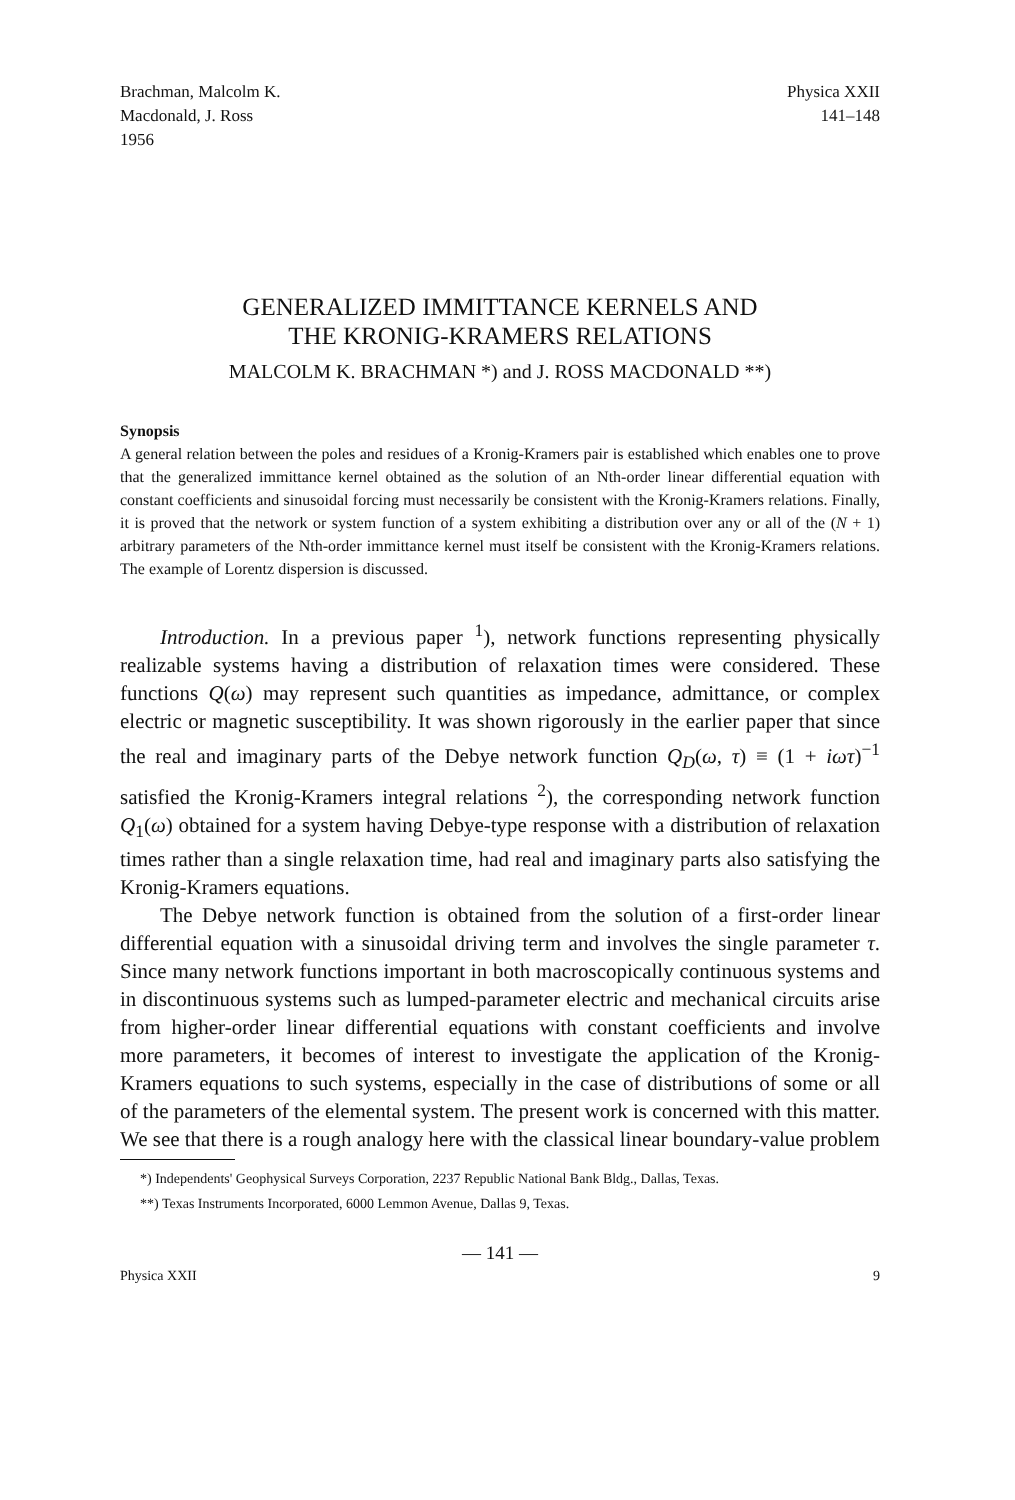Brachman, Malcolm K.
Macdonald, J. Ross
1956
Physica XXII
141–148
GENERALIZED IMMITTANCE KERNELS AND
THE KRONIG-KRAMERS RELATIONS
MALCOLM K. BRACHMAN *) and J. ROSS MACDONALD **)
Synopsis
A general relation between the poles and residues of a Kronig-Kramers pair is established which enables one to prove that the generalized immittance kernel obtained as the solution of an Nth-order linear differential equation with constant coefficients and sinusoidal forcing must necessarily be consistent with the Kronig-Kramers relations. Finally, it is proved that the network or system function of a system exhibiting a distribution over any or all of the (N + 1) arbitrary parameters of the Nth-order immittance kernel must itself be consistent with the Kronig-Kramers relations. The example of Lorentz dispersion is discussed.
Introduction. In a previous paper <sup>1</sup>), network functions representing physically realizable systems having a distribution of relaxation times were considered. These functions Q(ω) may represent such quantities as impedance, admittance, or complex electric or magnetic susceptibility. It was shown rigorously in the earlier paper that since the real and imaginary parts of the Debye network function Q<sub>D</sub>(ω, τ) ≡ (1 + iωτ)<sup>−1</sup> satisfied the Kronig-Kramers integral relations <sup>2</sup>), the corresponding network function Q<sub>1</sub>(ω) obtained for a system having Debye-type response with a distribution of relaxation times rather than a single relaxation time, had real and imaginary parts also satisfying the Kronig-Kramers equations.
The Debye network function is obtained from the solution of a first-order linear differential equation with a sinusoidal driving term and involves the single parameter τ. Since many network functions important in both macroscopically continuous systems and in discontinuous systems such as lumped-parameter electric and mechanical circuits arise from higher-order linear differential equations with constant coefficients and involve more parameters, it becomes of interest to investigate the application of the Kronig-Kramers equations to such systems, especially in the case of distributions of some or all of the parameters of the elemental system. The present work is concerned with this matter. We see that there is a rough analogy here with the classical linear boundary-value problem
*) Independents' Geophysical Surveys Corporation, 2237 Republic National Bank Bldg., Dallas, Texas.
**) Texas Instruments Incorporated, 6000 Lemmon Avenue, Dallas 9, Texas.
— 141 —
Physica XXII 9